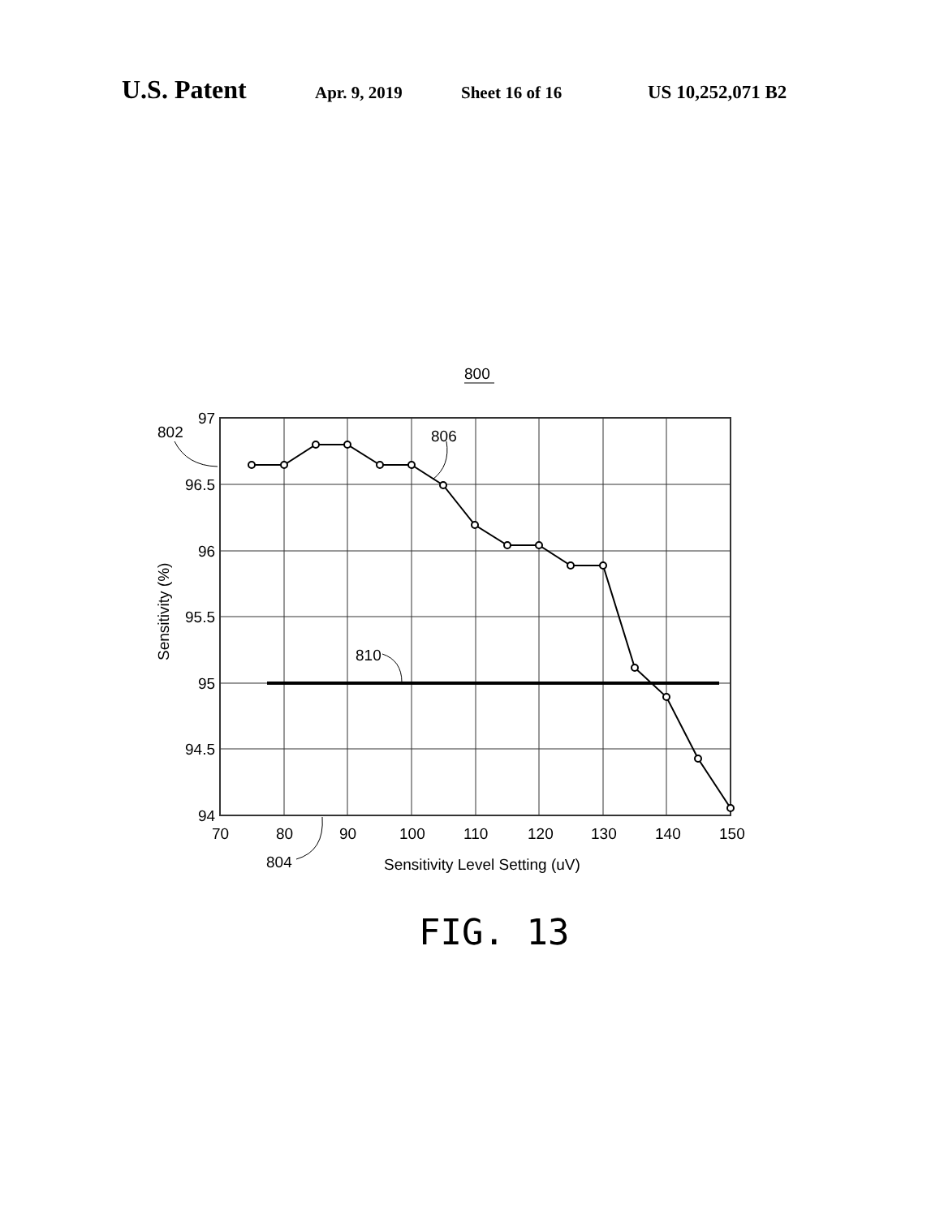U.S. Patent Apr. 9, 2019 Sheet 16 of 16 US 10,252,071 B2
800
97
96.5
96
95.5
95
94.5
94
802
806
810
804
70
80
90
100
110
120
130
140
150
Sensitivity Level Setting (uV)
Sensitivity (%)
FIG. 13